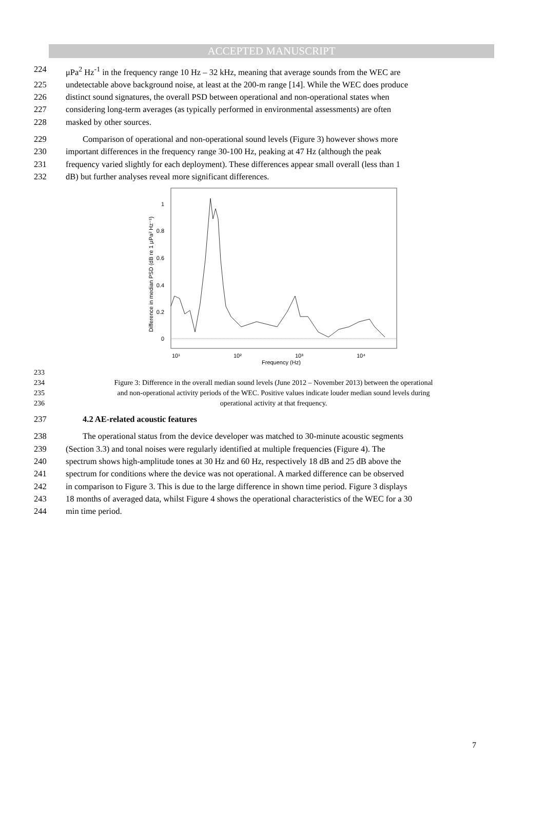ACCEPTED MANUSCRIPT
224 μPa<sup>2</sup> Hz<sup>-1</sup> in the frequency range 10 Hz – 32 kHz, meaning that average sounds from the WEC are
225 undetectable above background noise, at least at the 200-m range [14]. While the WEC does produce
226 distinct sound signatures, the overall PSD between operational and non-operational states when
227 considering long-term averages (as typically performed in environmental assessments) are often
228 masked by other sources.
229 Comparison of operational and non-operational sound levels (Figure 3) however shows more
230 important differences in the frequency range 30-100 Hz, peaking at 47 Hz (although the peak
231 frequency varied slightly for each deployment). These differences appear small overall (less than 1
232 dB) but further analyses reveal more significant differences.
1
0.8
0.6
0.4
0.2
0
10¹
10²
10³
10⁴
Frequency (Hz)
Difference in median PSD (dB re 1 μPa² Hz⁻¹)
233
234 Figure 3: Difference in the overall median sound levels (June 2012 – November 2013) between the operational
235 and non-operational activity periods of the WEC. Positive values indicate louder median sound levels during
236 operational activity at that frequency.
237 4.2 AE-related acoustic features
238 The operational status from the device developer was matched to 30-minute acoustic segments
239 (Section 3.3) and tonal noises were regularly identified at multiple frequencies (Figure 4). The
240 spectrum shows high-amplitude tones at 30 Hz and 60 Hz, respectively 18 dB and 25 dB above the
241 spectrum for conditions where the device was not operational. A marked difference can be observed
242 in comparison to Figure 3. This is due to the large difference in shown time period. Figure 3 displays
243 18 months of averaged data, whilst Figure 4 shows the operational characteristics of the WEC for a 30
244 min time period.
7